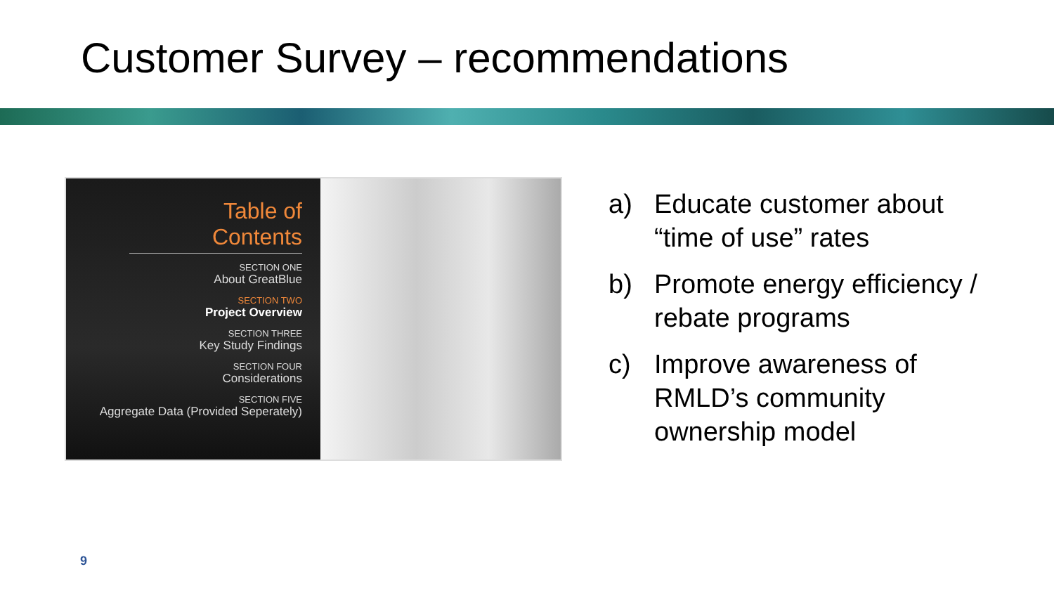Customer Survey – recommendations
Table of Contents
SECTION ONE
About GreatBlue
SECTION TWO
Project Overview
SECTION THREE
Key Study Findings
SECTION FOUR
Considerations
SECTION FIVE
Aggregate Data (Provided Seperately)
a) Educate customer about “time of use” rates
b) Promote energy efficiency / rebate programs
c) Improve awareness of RMLD’s community ownership model
9